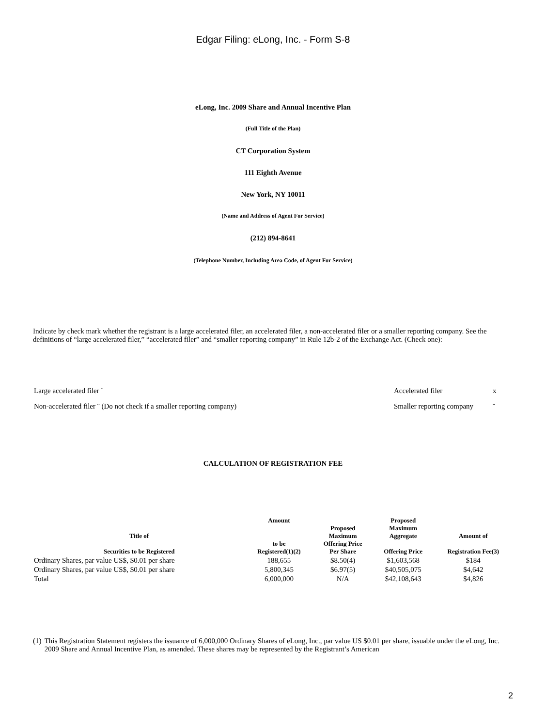Edgar Filing: eLong, Inc. - Form S-8
eLong, Inc. 2009 Share and Annual Incentive Plan
(Full Title of the Plan)
CT Corporation System
111 Eighth Avenue
New York, NY 10011
(Name and Address of Agent For Service)
(212) 894-8641
(Telephone Number, Including Area Code, of Agent For Service)
Indicate by check mark whether the registrant is a large accelerated filer, an accelerated filer, a non-accelerated filer or a smaller reporting company. See the definitions of “large accelerated filer,” “accelerated filer” and “smaller reporting company” in Rule 12b-2 of the Exchange Act. (Check one):
| Large accelerated filer ¨ | Accelerated filer | x |
| Non-accelerated filer ¨ (Do not check if a smaller reporting company) | Smaller reporting company | ¨ |
CALCULATION OF REGISTRATION FEE
| Title of Securities to be Registered | Amount to be Registered(1)(2) | Proposed Maximum Offering Price Per Share | Proposed Maximum Aggregate Offering Price | Amount of Registration Fee(3) |
| --- | --- | --- | --- | --- |
| Ordinary Shares, par value US$, $0.01 per share | 188,655 | $8.50(4) | $1,603,568 | $184 |
| Ordinary Shares, par value US$, $0.01 per share | 5,800,345 | $6.97(5) | $40,505,075 | $4,642 |
| Total | 6,000,000 | N/A | $42,108,643 | $4,826 |
(1) This Registration Statement registers the issuance of 6,000,000 Ordinary Shares of eLong, Inc., par value US $0.01 per share, issuable under the eLong, Inc. 2009 Share and Annual Incentive Plan, as amended. These shares may be represented by the Registrant’s American
2